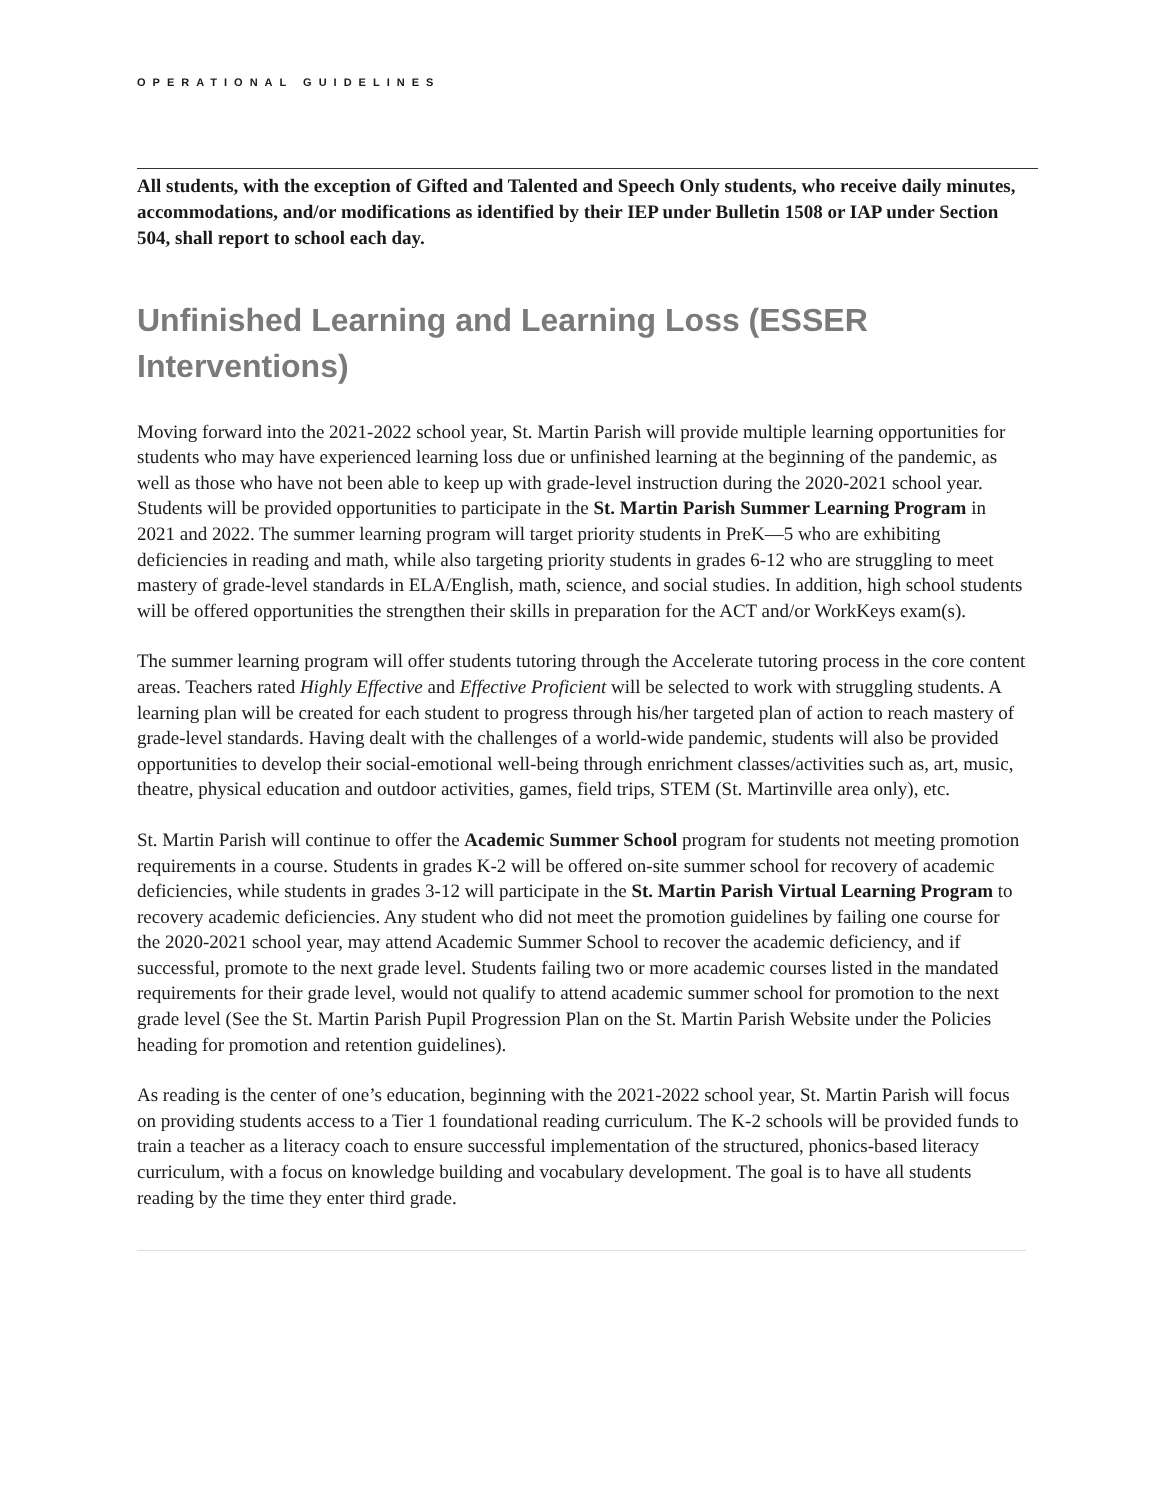OPERATIONAL GUIDELINES
All students, with the exception of Gifted and Talented and Speech Only students, who receive daily minutes, accommodations, and/or modifications as identified by their IEP under Bulletin 1508 or IAP under Section 504, shall report to school each day.
Unfinished Learning and Learning Loss (ESSER Interventions)
Moving forward into the 2021-2022 school year, St. Martin Parish will provide multiple learning opportunities for students who may have experienced learning loss due or unfinished learning at the beginning of the pandemic, as well as those who have not been able to keep up with grade-level instruction during the 2020-2021 school year. Students will be provided opportunities to participate in the St. Martin Parish Summer Learning Program in 2021 and 2022. The summer learning program will target priority students in PreK—5 who are exhibiting deficiencies in reading and math, while also targeting priority students in grades 6-12 who are struggling to meet mastery of grade-level standards in ELA/English, math, science, and social studies. In addition, high school students will be offered opportunities the strengthen their skills in preparation for the ACT and/or WorkKeys exam(s).
The summer learning program will offer students tutoring through the Accelerate tutoring process in the core content areas. Teachers rated Highly Effective and Effective Proficient will be selected to work with struggling students. A learning plan will be created for each student to progress through his/her targeted plan of action to reach mastery of grade-level standards. Having dealt with the challenges of a world-wide pandemic, students will also be provided opportunities to develop their social-emotional well-being through enrichment classes/activities such as, art, music, theatre, physical education and outdoor activities, games, field trips, STEM (St. Martinville area only), etc.
St. Martin Parish will continue to offer the Academic Summer School program for students not meeting promotion requirements in a course. Students in grades K-2 will be offered on-site summer school for recovery of academic deficiencies, while students in grades 3-12 will participate in the St. Martin Parish Virtual Learning Program to recovery academic deficiencies. Any student who did not meet the promotion guidelines by failing one course for the 2020-2021 school year, may attend Academic Summer School to recover the academic deficiency, and if successful, promote to the next grade level. Students failing two or more academic courses listed in the mandated requirements for their grade level, would not qualify to attend academic summer school for promotion to the next grade level (See the St. Martin Parish Pupil Progression Plan on the St. Martin Parish Website under the Policies heading for promotion and retention guidelines).
As reading is the center of one’s education, beginning with the 2021-2022 school year, St. Martin Parish will focus on providing students access to a Tier 1 foundational reading curriculum. The K-2 schools will be provided funds to train a teacher as a literacy coach to ensure successful implementation of the structured, phonics-based literacy curriculum, with a focus on knowledge building and vocabulary development. The goal is to have all students reading by the time they enter third grade.